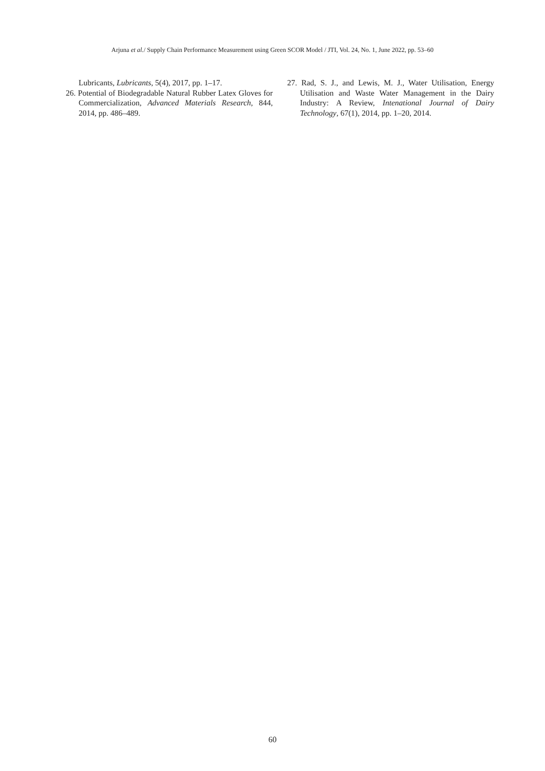Arjuna et al./ Supply Chain Performance Measurement using Green SCOR Model / JTI, Vol. 24, No. 1, June 2022, pp. 53–60
Lubricants, Lubricants, 5(4), 2017, pp. 1–17.
26. Potential of Biodegradable Natural Rubber Latex Gloves for Commercialization, Advanced Materials Research, 844, 2014, pp. 486–489.
27. Rad, S. J., and Lewis, M. J., Water Utilisation, Energy Utilisation and Waste Water Management in the Dairy Industry: A Review, Intenational Journal of Dairy Technology, 67(1), 2014, pp. 1–20, 2014.
60